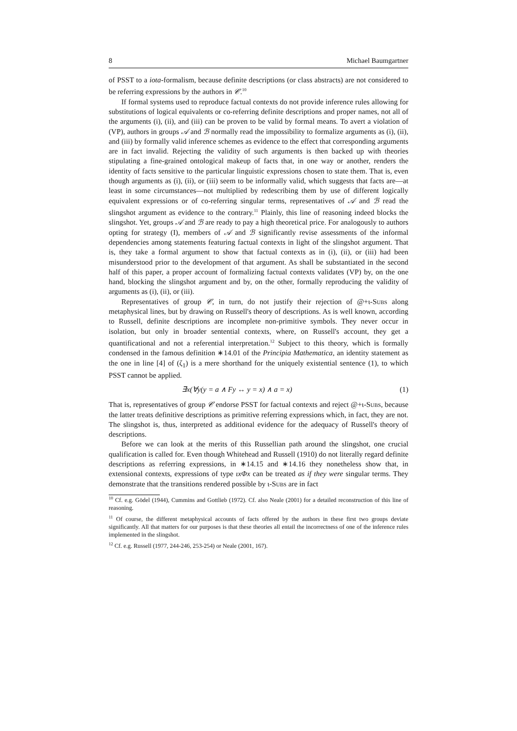8 Michael Baumgartner
of PSST to a iota-formalism, because definite descriptions (or class abstracts) are not considered to be referring expressions by the authors in 𝒞.<sup>10</sup>
If formal systems used to reproduce factual contexts do not provide inference rules allowing for substitutions of logical equivalents or co-referring definite descriptions and proper names, not all of the arguments (i), (ii), and (iii) can be proven to be valid by formal means. To avert a violation of (VP), authors in groups 𝒜 and ℬ normally read the impossibility to formalize arguments as (i), (ii), and (iii) by formally valid inference schemes as evidence to the effect that corresponding arguments are in fact invalid. Rejecting the validity of such arguments is then backed up with theories stipulating a fine-grained ontological makeup of facts that, in one way or another, renders the identity of facts sensitive to the particular linguistic expressions chosen to state them. That is, even though arguments as (i), (ii), or (iii) seem to be informally valid, which suggests that facts are—at least in some circumstances—not multiplied by redescribing them by use of different logically equivalent expressions or of co-referring singular terms, representatives of 𝒜 and ℬ read the slingshot argument as evidence to the contrary.<sup>11</sup> Plainly, this line of reasoning indeed blocks the slingshot. Yet, groups 𝒜 and ℬ are ready to pay a high theoretical price. For analogously to authors opting for strategy (I), members of 𝒜 and ℬ significantly revise assessments of the informal dependencies among statements featuring factual contexts in light of the slingshot argument. That is, they take a formal argument to show that factual contexts as in (i), (ii), or (iii) had been misunderstood prior to the development of that argument. As shall be substantiated in the second half of this paper, a proper account of formalizing factual contexts validates (VP) by, on the one hand, blocking the slingshot argument and by, on the other, formally reproducing the validity of arguments as (i), (ii), or (iii).
Representatives of group 𝒞, in turn, do not justify their rejection of @+ι-Subs along metaphysical lines, but by drawing on Russell's theory of descriptions. As is well known, according to Russell, definite descriptions are incomplete non-primitive symbols. They never occur in isolation, but only in broader sentential contexts, where, on Russell's account, they get a quantificational and not a referential interpretation.<sup>12</sup> Subject to this theory, which is formally condensed in the famous definition ∗14.01 of the Principia Mathematica, an identity statement as the one in line [4] of (ζ<sub>1</sub>) is a mere shorthand for the uniquely existential sentence (1), to which PSST cannot be applied.
∃x(∀y(y = a ∧ Fy ↔ y = x) ∧ a = x) (1)
That is, representatives of group 𝒞 endorse PSST for factual contexts and reject @+ι-Subs, because the latter treats definitive descriptions as primitive referring expressions which, in fact, they are not. The slingshot is, thus, interpreted as additional evidence for the adequacy of Russell's theory of descriptions.
Before we can look at the merits of this Russellian path around the slingshot, one crucial qualification is called for. Even though Whitehead and Russell (1910) do not literally regard definite descriptions as referring expressions, in ∗14.15 and ∗14.16 they nonetheless show that, in extensional contexts, expressions of type ιxΦx can be treated as if they were singular terms. They demonstrate that the transitions rendered possible by ι-Subs are in fact
<sup>10</sup> Cf. e.g. Gödel (1944), Cummins and Gottlieb (1972). Cf. also Neale (2001) for a detailed reconstruction of this line of reasoning.
<sup>11</sup> Of course, the different metaphysical accounts of facts offered by the authors in these first two groups deviate significantly. All that matters for our purposes is that these theories all entail the incorrectness of one of the inference rules implemented in the slingshot.
<sup>12</sup> Cf. e.g. Russell (1977, 244-246, 253-254) or Neale (2001, 167).